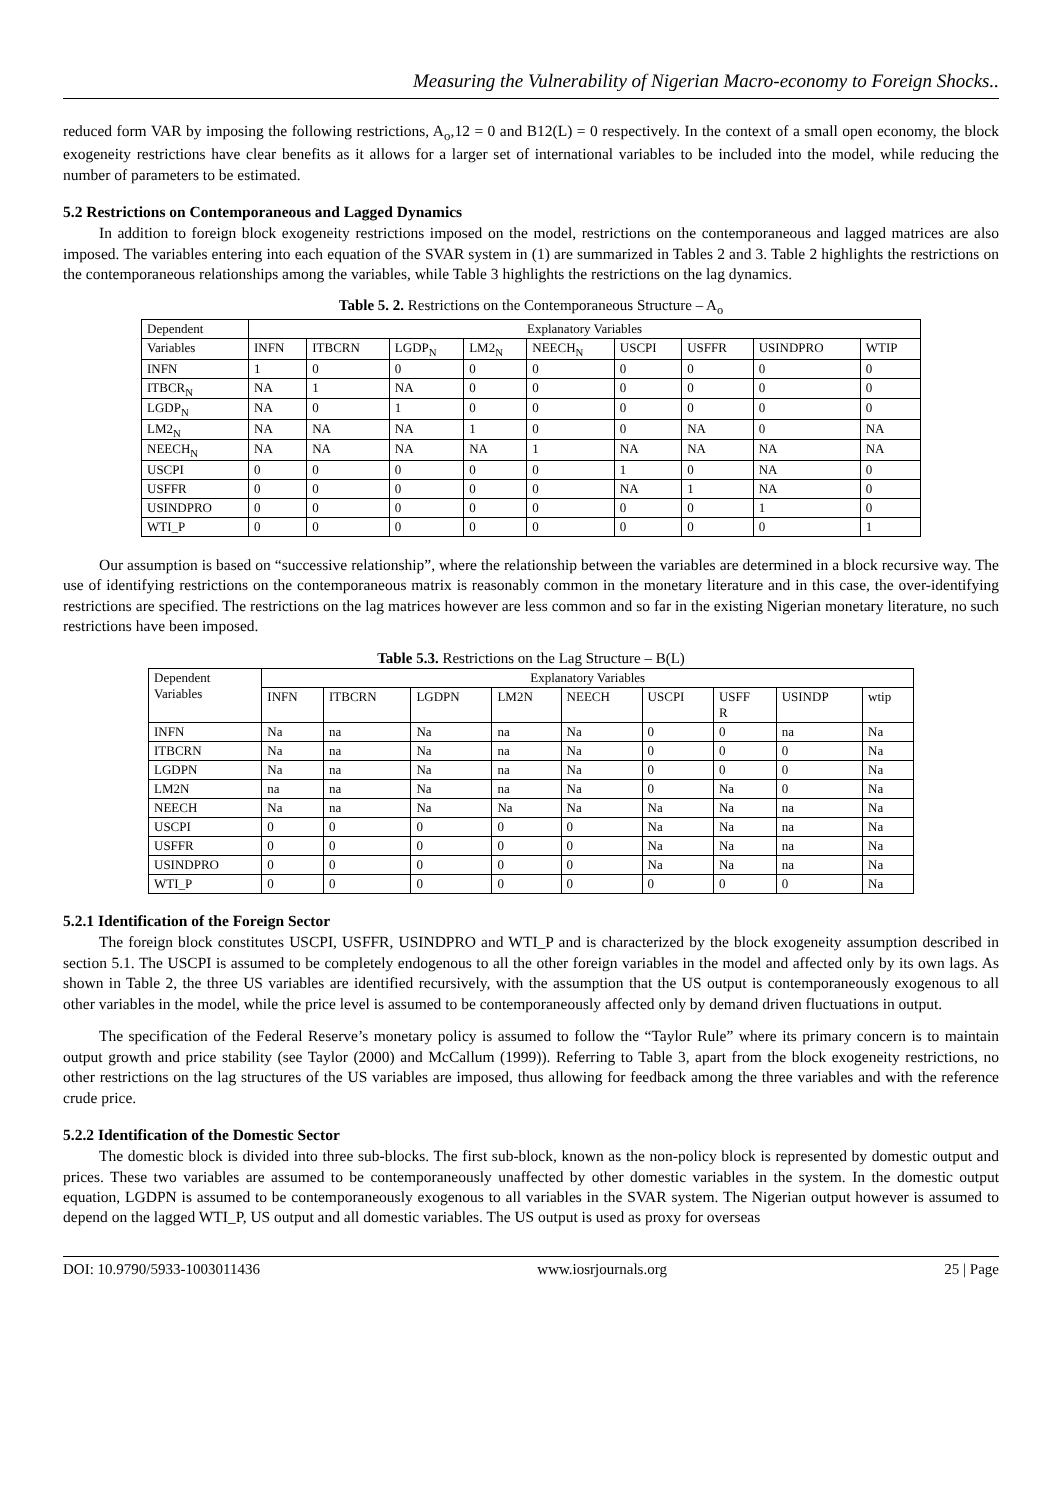Measuring the Vulnerability of Nigerian Macro-economy to Foreign Shocks..
reduced form VAR by imposing the following restrictions, A<sub>o</sub>,12 = 0 and B12(L) = 0 respectively. In the context of a small open economy, the block exogeneity restrictions have clear benefits as it allows for a larger set of international variables to be included into the model, while reducing the number of parameters to be estimated.
5.2 Restrictions on Contemporaneous and Lagged Dynamics
In addition to foreign block exogeneity restrictions imposed on the model, restrictions on the contemporaneous and lagged matrices are also imposed. The variables entering into each equation of the SVAR system in (1) are summarized in Tables 2 and 3. Table 2 highlights the restrictions on the contemporaneous relationships among the variables, while Table 3 highlights the restrictions on the lag dynamics.
Table 5. 2. Restrictions on the Contemporaneous Structure – A<sub>o</sub>
| Dependent | Explanatory Variables | | | | | | | | |
| --- | --- | --- | --- | --- | --- | --- | --- | --- | --- |
| Variables | INFN | ITBCRN | LGDP<sub>N</sub> | LM2<sub>N</sub> | NEECH<sub>N</sub> | USCPI | USFFR | USINDPRO | WTIP |
| INFN | 1 | 0 | 0 | 0 | 0 | 0 | 0 | 0 | 0 |
| ITBCR<sub>N</sub> | NA | 1 | NA | 0 | 0 | 0 | 0 | 0 | 0 |
| LGDP<sub>N</sub> | NA | 0 | 1 | 0 | 0 | 0 | 0 | 0 | 0 |
| LM2<sub>N</sub> | NA | NA | NA | 1 | 0 | 0 | NA | 0 | NA |
| NEECH<sub>N</sub> | NA | NA | NA | NA | 1 | NA | NA | NA | NA |
| USCPI | 0 | 0 | 0 | 0 | 0 | 1 | 0 | NA | 0 |
| USFFR | 0 | 0 | 0 | 0 | 0 | NA | 1 | NA | 0 |
| USINDPRO | 0 | 0 | 0 | 0 | 0 | 0 | 0 | 1 | 0 |
| WTI_P | 0 | 0 | 0 | 0 | 0 | 0 | 0 | 0 | 1 |
Our assumption is based on “successive relationship”, where the relationship between the variables are determined in a block recursive way. The use of identifying restrictions on the contemporaneous matrix is reasonably common in the monetary literature and in this case, the over-identifying restrictions are specified. The restrictions on the lag matrices however are less common and so far in the existing Nigerian monetary literature, no such restrictions have been imposed.
Table 5.3. Restrictions on the Lag Structure – B(L)
| Dependent Variables | Explanatory Variables | | | | | | | | |
| --- | --- | --- | --- | --- | --- | --- | --- | --- | --- |
| | INFN | ITBCRN | LGDPN | LM2N | NEECH | USCPI | USFF R | USINDP | wtip |
| INFN | Na | na | Na | na | Na | 0 | 0 | na | Na |
| ITBCRN | Na | na | Na | na | Na | 0 | 0 | 0 | Na |
| LGDPN | Na | na | Na | na | Na | 0 | 0 | 0 | Na |
| LM2N | na | na | Na | na | Na | 0 | Na | 0 | Na |
| NEECH | Na | na | Na | Na | Na | Na | Na | na | Na |
| USCPI | 0 | 0 | 0 | 0 | 0 | Na | Na | na | Na |
| USFFR | 0 | 0 | 0 | 0 | 0 | Na | Na | na | Na |
| USINDPRO | 0 | 0 | 0 | 0 | 0 | Na | Na | na | Na |
| WTI_P | 0 | 0 | 0 | 0 | 0 | 0 | 0 | 0 | Na |
5.2.1 Identification of the Foreign Sector
The foreign block constitutes USCPI, USFFR, USINDPRO and WTI_P and is characterized by the block exogeneity assumption described in section 5.1. The USCPI is assumed to be completely endogenous to all the other foreign variables in the model and affected only by its own lags. As shown in Table 2, the three US variables are identified recursively, with the assumption that the US output is contemporaneously exogenous to all other variables in the model, while the price level is assumed to be contemporaneously affected only by demand driven fluctuations in output.
The specification of the Federal Reserve’s monetary policy is assumed to follow the “Taylor Rule” where its primary concern is to maintain output growth and price stability (see Taylor (2000) and McCallum (1999)). Referring to Table 3, apart from the block exogeneity restrictions, no other restrictions on the lag structures of the US variables are imposed, thus allowing for feedback among the three variables and with the reference crude price.
5.2.2 Identification of the Domestic Sector
The domestic block is divided into three sub-blocks. The first sub-block, known as the non-policy block is represented by domestic output and prices. These two variables are assumed to be contemporaneously unaffected by other domestic variables in the system. In the domestic output equation, LGDPN is assumed to be contemporaneously exogenous to all variables in the SVAR system. The Nigerian output however is assumed to depend on the lagged WTI_P, US output and all domestic variables. The US output is used as proxy for overseas
DOI: 10.9790/5933-1003011436 www.iosrjournals.org 25 | Page